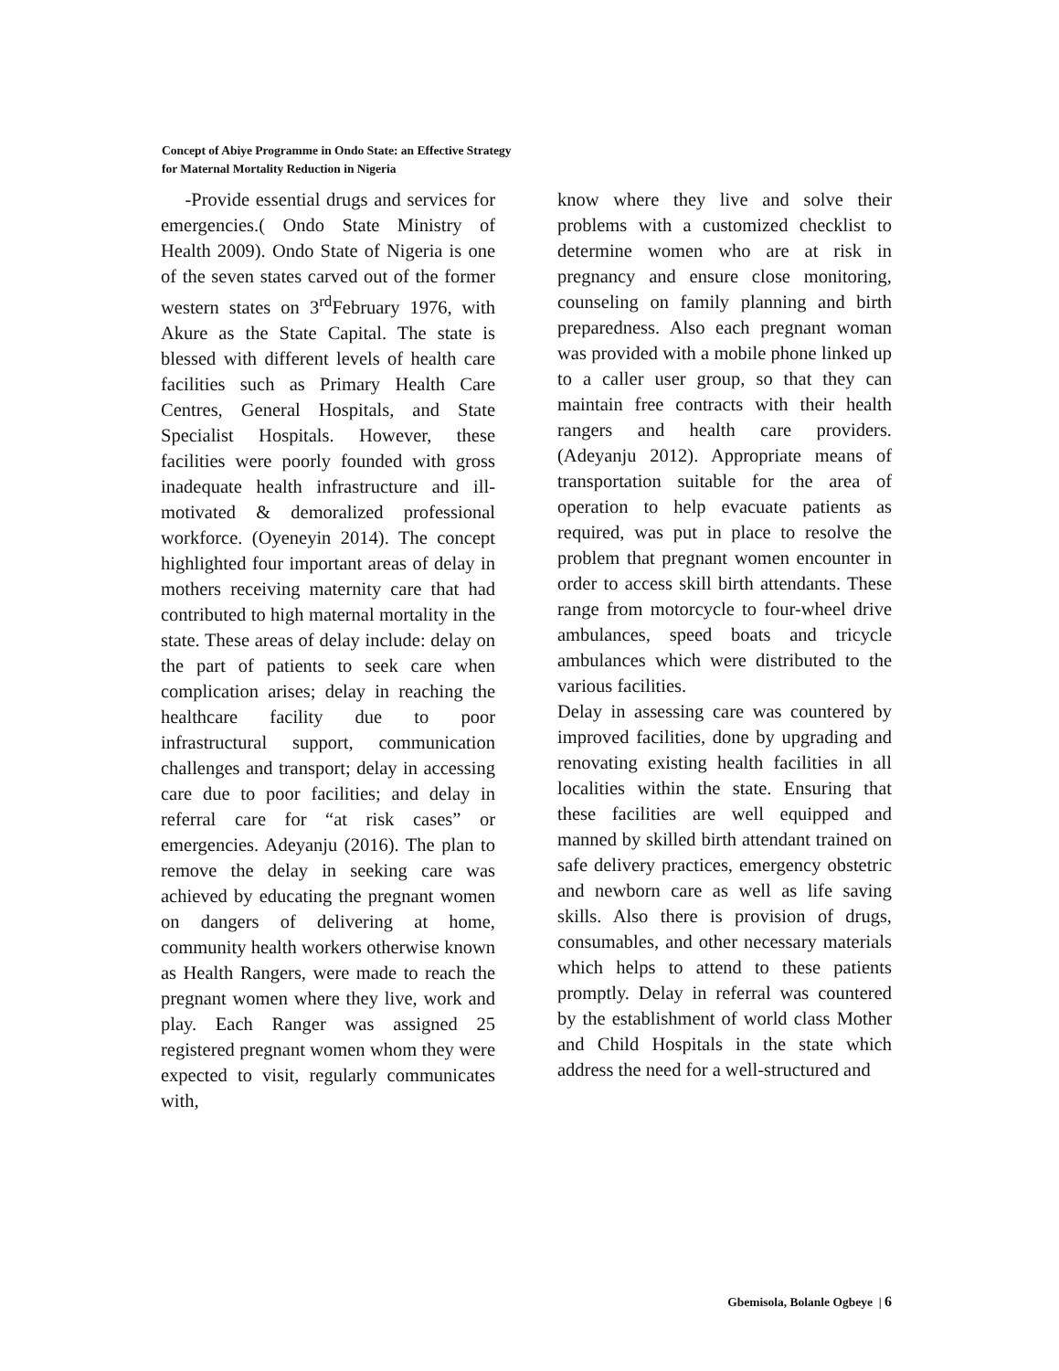Concept of Abiye Programme in Ondo State: an Effective Strategy
for Maternal Mortality Reduction in Nigeria
-Provide essential drugs and services for emergencies.( Ondo State Ministry of Health 2009). Ondo State of Nigeria is one of the seven states carved out of the former western states on 3<sup>rd</sup>February 1976, with Akure as the State Capital. The state is blessed with different levels of health care facilities such as Primary Health Care Centres, General Hospitals, and State Specialist Hospitals. However, these facilities were poorly founded with gross inadequate health infrastructure and ill-motivated & demoralized professional workforce. (Oyeneyin 2014). The concept highlighted four important areas of delay in mothers receiving maternity care that had contributed to high maternal mortality in the state. These areas of delay include: delay on the part of patients to seek care when complication arises; delay in reaching the healthcare facility due to poor infrastructural support, communication challenges and transport; delay in accessing care due to poor facilities; and delay in referral care for “at risk cases” or emergencies. Adeyanju (2016). The plan to remove the delay in seeking care was achieved by educating the pregnant women on dangers of delivering at home, community health workers otherwise known as Health Rangers, were made to reach the pregnant women where they live, work and play. Each Ranger was assigned 25 registered pregnant women whom they were expected to visit, regularly communicates with,
know where they live and solve their problems with a customized checklist to determine women who are at risk in pregnancy and ensure close monitoring, counseling on family planning and birth preparedness. Also each pregnant woman was provided with a mobile phone linked up to a caller user group, so that they can maintain free contracts with their health rangers and health care providers. (Adeyanju 2012). Appropriate means of transportation suitable for the area of operation to help evacuate patients as required, was put in place to resolve the problem that pregnant women encounter in order to access skill birth attendants. These range from motorcycle to four-wheel drive ambulances, speed boats and tricycle ambulances which were distributed to the various facilities.
Delay in assessing care was countered by improved facilities, done by upgrading and renovating existing health facilities in all localities within the state. Ensuring that these facilities are well equipped and manned by skilled birth attendant trained on safe delivery practices, emergency obstetric and newborn care as well as life saving skills. Also there is provision of drugs, consumables, and other necessary materials which helps to attend to these patients promptly. Delay in referral was countered by the establishment of world class Mother and Child Hospitals in the state which address the need for a well-structured and
Gbemisola, Bolanle Ogbeye | 6